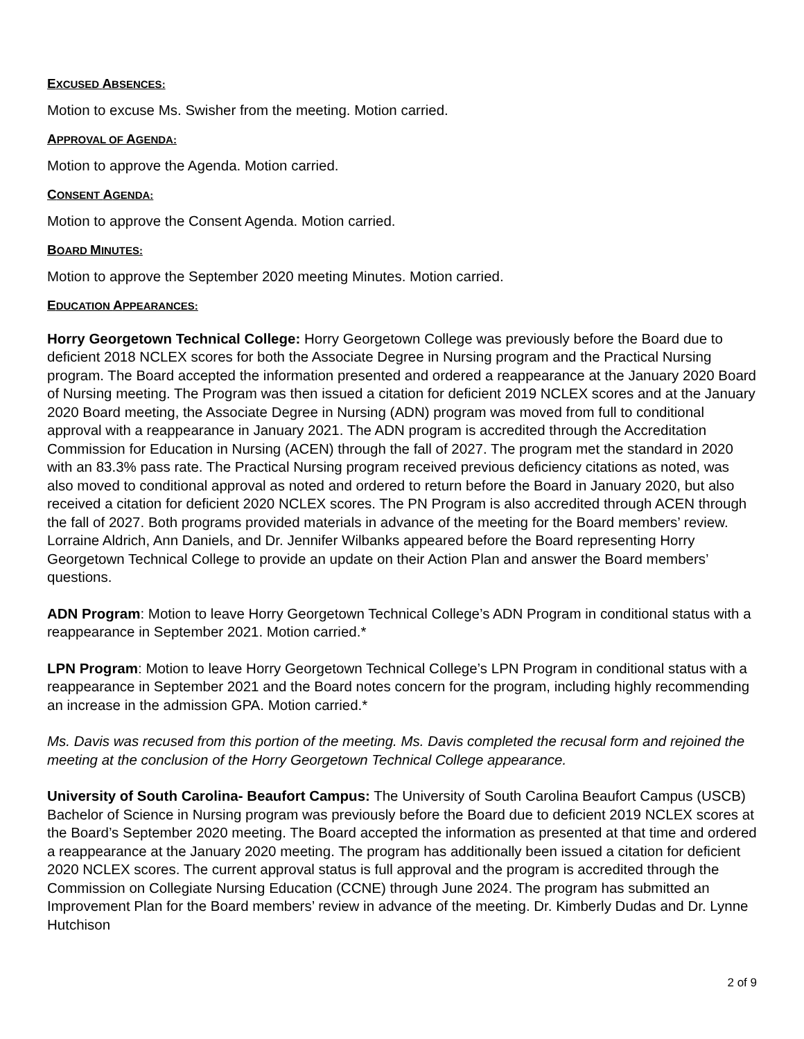EXCUSED ABSENCES:
Motion to excuse Ms. Swisher from the meeting. Motion carried.
APPROVAL OF AGENDA:
Motion to approve the Agenda. Motion carried.
CONSENT AGENDA:
Motion to approve the Consent Agenda. Motion carried.
BOARD MINUTES:
Motion to approve the September 2020 meeting Minutes. Motion carried.
EDUCATION APPEARANCES:
Horry Georgetown Technical College: Horry Georgetown College was previously before the Board due to deficient 2018 NCLEX scores for both the Associate Degree in Nursing program and the Practical Nursing program. The Board accepted the information presented and ordered a reappearance at the January 2020 Board of Nursing meeting. The Program was then issued a citation for deficient 2019 NCLEX scores and at the January 2020 Board meeting, the Associate Degree in Nursing (ADN) program was moved from full to conditional approval with a reappearance in January 2021. The ADN program is accredited through the Accreditation Commission for Education in Nursing (ACEN) through the fall of 2027. The program met the standard in 2020 with an 83.3% pass rate. The Practical Nursing program received previous deficiency citations as noted, was also moved to conditional approval as noted and ordered to return before the Board in January 2020, but also received a citation for deficient 2020 NCLEX scores. The PN Program is also accredited through ACEN through the fall of 2027. Both programs provided materials in advance of the meeting for the Board members’ review. Lorraine Aldrich, Ann Daniels, and Dr. Jennifer Wilbanks appeared before the Board representing Horry Georgetown Technical College to provide an update on their Action Plan and answer the Board members’ questions.
ADN Program: Motion to leave Horry Georgetown Technical College’s ADN Program in conditional status with a reappearance in September 2021. Motion carried.*
LPN Program: Motion to leave Horry Georgetown Technical College’s LPN Program in conditional status with a reappearance in September 2021 and the Board notes concern for the program, including highly recommending an increase in the admission GPA. Motion carried.*
Ms. Davis was recused from this portion of the meeting. Ms. Davis completed the recusal form and rejoined the meeting at the conclusion of the Horry Georgetown Technical College appearance.
University of South Carolina- Beaufort Campus: The University of South Carolina Beaufort Campus (USCB) Bachelor of Science in Nursing program was previously before the Board due to deficient 2019 NCLEX scores at the Board’s September 2020 meeting. The Board accepted the information as presented at that time and ordered a reappearance at the January 2020 meeting. The program has additionally been issued a citation for deficient 2020 NCLEX scores. The current approval status is full approval and the program is accredited through the Commission on Collegiate Nursing Education (CCNE) through June 2024. The program has submitted an Improvement Plan for the Board members’ review in advance of the meeting. Dr. Kimberly Dudas and Dr. Lynne Hutchison
2 of 9